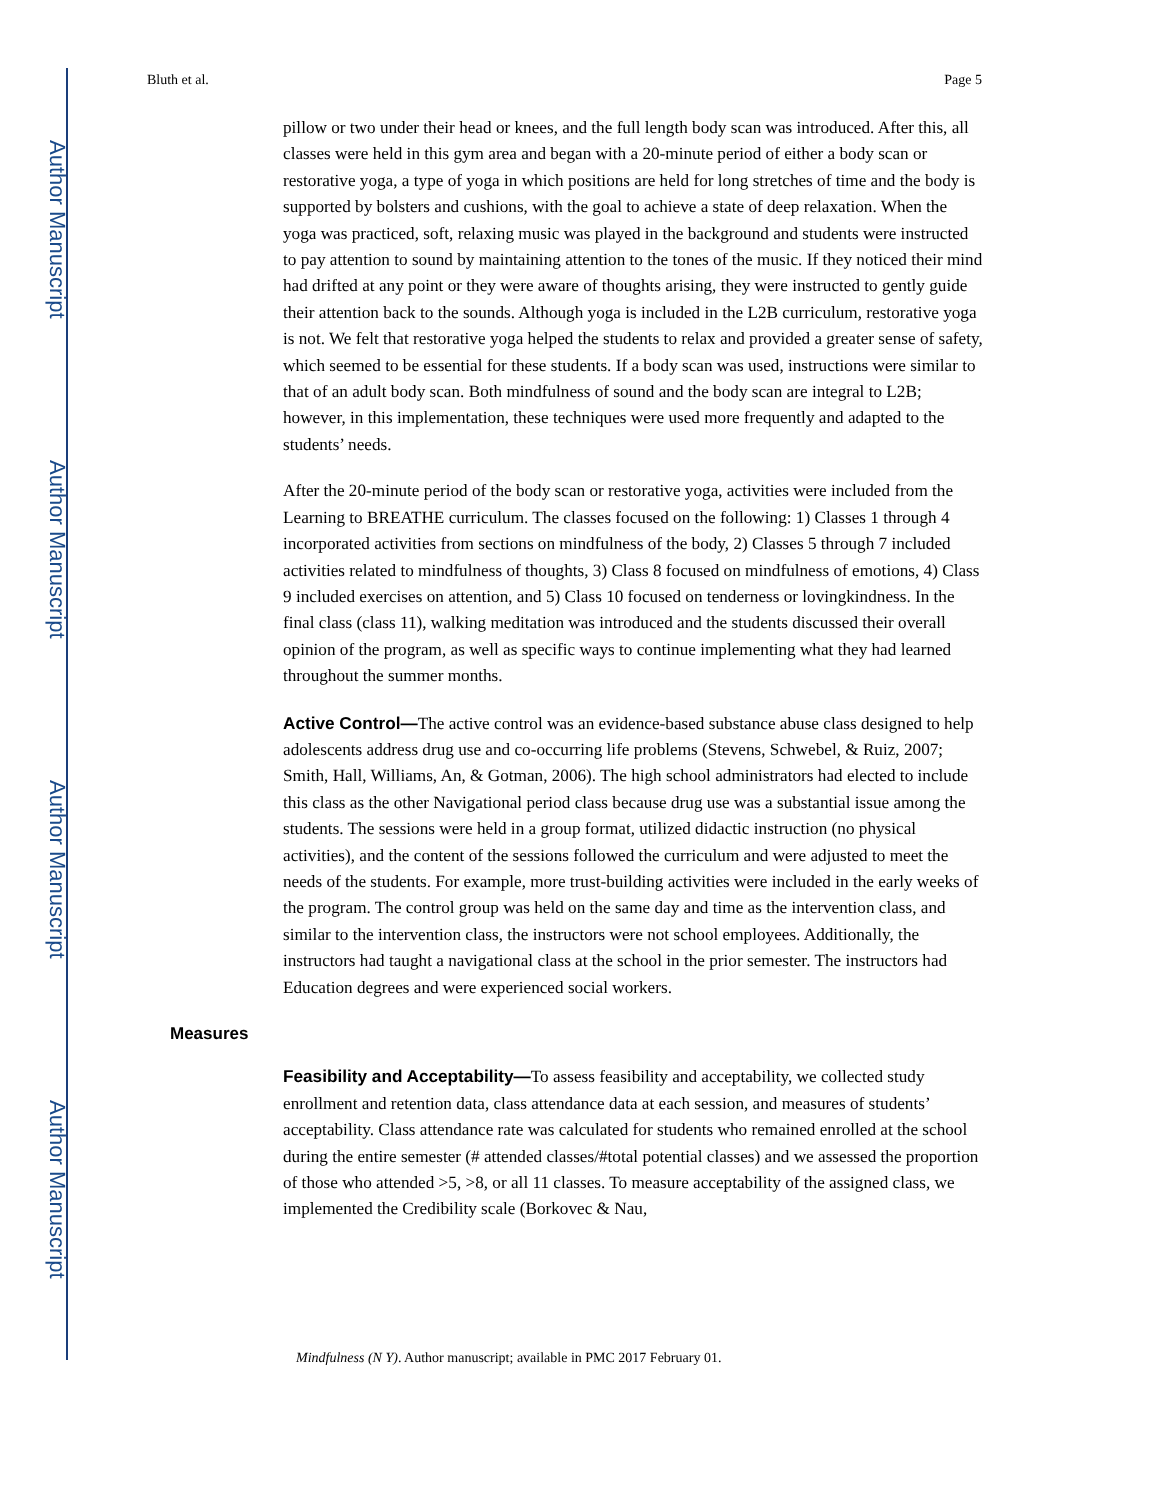Author Manuscript
Author Manuscript
Author Manuscript
Author Manuscript
Bluth et al. Page 5
pillow or two under their head or knees, and the full length body scan was introduced. After this, all classes were held in this gym area and began with a 20-minute period of either a body scan or restorative yoga, a type of yoga in which positions are held for long stretches of time and the body is supported by bolsters and cushions, with the goal to achieve a state of deep relaxation. When the yoga was practiced, soft, relaxing music was played in the background and students were instructed to pay attention to sound by maintaining attention to the tones of the music. If they noticed their mind had drifted at any point or they were aware of thoughts arising, they were instructed to gently guide their attention back to the sounds. Although yoga is included in the L2B curriculum, restorative yoga is not. We felt that restorative yoga helped the students to relax and provided a greater sense of safety, which seemed to be essential for these students. If a body scan was used, instructions were similar to that of an adult body scan. Both mindfulness of sound and the body scan are integral to L2B; however, in this implementation, these techniques were used more frequently and adapted to the students’ needs.
After the 20-minute period of the body scan or restorative yoga, activities were included from the Learning to BREATHE curriculum. The classes focused on the following: 1) Classes 1 through 4 incorporated activities from sections on mindfulness of the body, 2) Classes 5 through 7 included activities related to mindfulness of thoughts, 3) Class 8 focused on mindfulness of emotions, 4) Class 9 included exercises on attention, and 5) Class 10 focused on tenderness or lovingkindness. In the final class (class 11), walking meditation was introduced and the students discussed their overall opinion of the program, as well as specific ways to continue implementing what they had learned throughout the summer months.
Active Control—The active control was an evidence-based substance abuse class designed to help adolescents address drug use and co-occurring life problems (Stevens, Schwebel, & Ruiz, 2007; Smith, Hall, Williams, An, & Gotman, 2006). The high school administrators had elected to include this class as the other Navigational period class because drug use was a substantial issue among the students. The sessions were held in a group format, utilized didactic instruction (no physical activities), and the content of the sessions followed the curriculum and were adjusted to meet the needs of the students. For example, more trust-building activities were included in the early weeks of the program. The control group was held on the same day and time as the intervention class, and similar to the intervention class, the instructors were not school employees. Additionally, the instructors had taught a navigational class at the school in the prior semester. The instructors had Education degrees and were experienced social workers.
Measures
Feasibility and Acceptability—To assess feasibility and acceptability, we collected study enrollment and retention data, class attendance data at each session, and measures of students’ acceptability. Class attendance rate was calculated for students who remained enrolled at the school during the entire semester (# attended classes/#total potential classes) and we assessed the proportion of those who attended >5, >8, or all 11 classes. To measure acceptability of the assigned class, we implemented the Credibility scale (Borkovec & Nau,
Mindfulness (N Y). Author manuscript; available in PMC 2017 February 01.